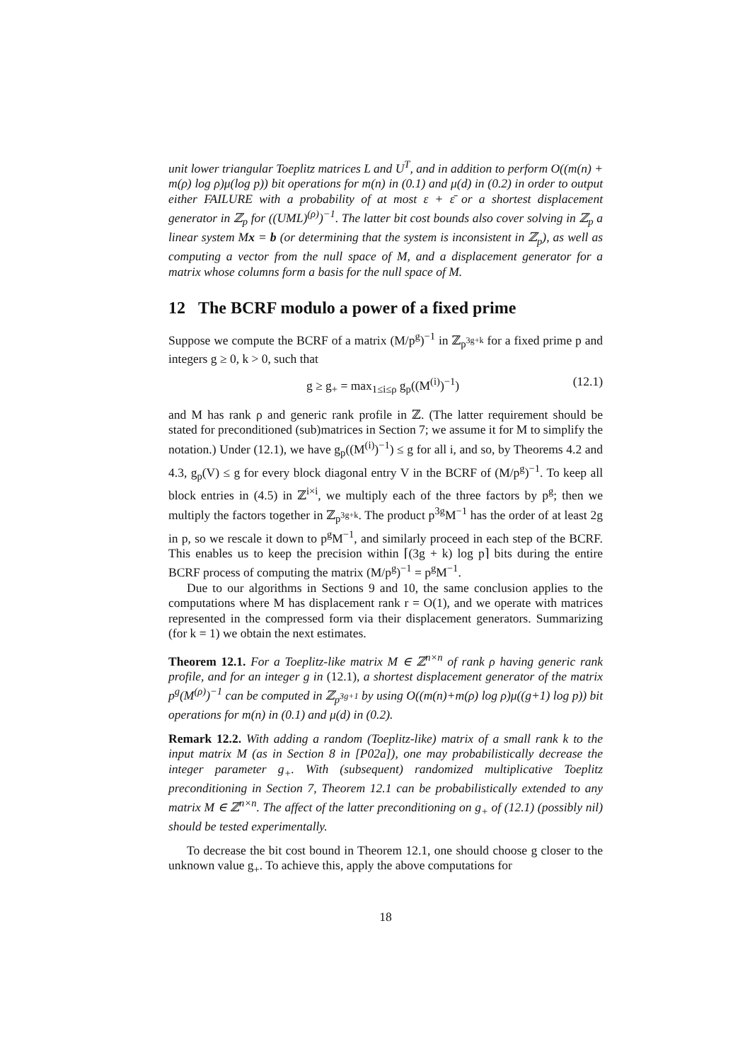unit lower triangular Toeplitz matrices L and U<sup>T</sup>, and in addition to perform O((m(n) + m(ρ) log ρ)μ(log p)) bit operations for m(n) in (0.1) and μ(d) in (0.2) in order to output either FAILURE with a probability of at most ε + ε̄ or a shortest displacement generator in ℤ<sub>p</sub> for ((UML)<sup>(ρ)</sup>)<sup>−1</sup>. The latter bit cost bounds also cover solving in ℤ<sub>p</sub> a linear system Mx = b (or determining that the system is inconsistent in ℤ<sub>p</sub>), as well as computing a vector from the null space of M, and a displacement generator for a matrix whose columns form a basis for the null space of M.
12 The BCRF modulo a power of a fixed prime
Suppose we compute the BCRF of a matrix (M/p<sup>g</sup>)<sup>−1</sup> in ℤ<sub>p<sup>3g+k</sup></sub> for a fixed prime p and integers g ≥ 0, k > 0, such that
g ≥ g<sub>+</sub> = max<sub>1≤i≤ρ</sub> g<sub>p</sub>((M<sup>(i)</sup>)<sup>−1</sup>) (12.1)
and M has rank ρ and generic rank profile in ℤ. (The latter requirement should be stated for preconditioned (sub)matrices in Section 7; we assume it for M to simplify the notation.) Under (12.1), we have g<sub>p</sub>((M<sup>(i)</sup>)<sup>−1</sup>) ≤ g for all i, and so, by Theorems 4.2 and 4.3, g<sub>p</sub>(V) ≤ g for every block diagonal entry V in the BCRF of (M/p<sup>g</sup>)<sup>−1</sup>. To keep all block entries in (4.5) in ℤ<sup>i×i</sup>, we multiply each of the three factors by p<sup>g</sup>; then we multiply the factors together in ℤ<sub>p<sup>3g+k</sup></sub>. The product p<sup>3g</sup>M<sup>−1</sup> has the order of at least 2g in p, so we rescale it down to p<sup>g</sup>M<sup>−1</sup>, and similarly proceed in each step of the BCRF. This enables us to keep the precision within ⌈(3g + k) log p⌉ bits during the entire BCRF process of computing the matrix (M/p<sup>g</sup>)<sup>−1</sup> = p<sup>g</sup>M<sup>−1</sup>.
Due to our algorithms in Sections 9 and 10, the same conclusion applies to the computations where M has displacement rank r = O(1), and we operate with matrices represented in the compressed form via their displacement generators. Summarizing (for k = 1) we obtain the next estimates.
Theorem 12.1. For a Toeplitz-like matrix M ∈ ℤ<sup>n×n</sup> of rank ρ having generic rank profile, and for an integer g in (12.1), a shortest displacement generator of the matrix p<sup>g</sup>(M<sup>(ρ)</sup>)<sup>−1</sup> can be computed in ℤ<sub>p<sup>3g+1</sup></sub> by using O((m(n)+m(ρ) log ρ)μ((g+1) log p)) bit operations for m(n) in (0.1) and μ(d) in (0.2).
Remark 12.2. With adding a random (Toeplitz-like) matrix of a small rank k to the input matrix M (as in Section 8 in [P02a]), one may probabilistically decrease the integer parameter g<sub>+</sub>. With (subsequent) randomized multiplicative Toeplitz preconditioning in Section 7, Theorem 12.1 can be probabilistically extended to any matrix M ∈ ℤ<sup>n×n</sup>. The affect of the latter preconditioning on g<sub>+</sub> of (12.1) (possibly nil) should be tested experimentally.
To decrease the bit cost bound in Theorem 12.1, one should choose g closer to the unknown value g<sub>+</sub>. To achieve this, apply the above computations for
18